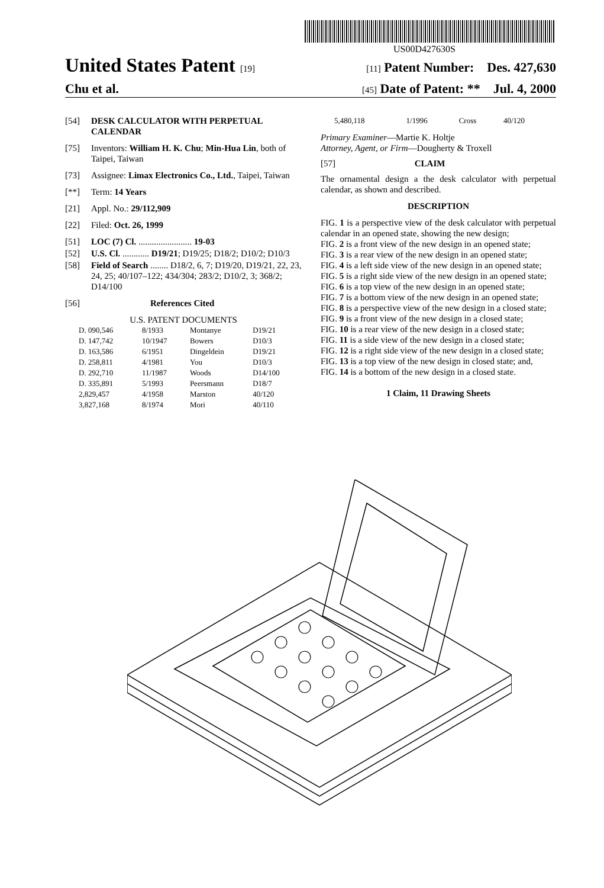US00D427630S
United States Patent [19] [11] Patent Number: Des. 427,630
Chu et al. [45] Date of Patent: ** Jul. 4, 2000
[54] DESK CALCULATOR WITH PERPETUAL CALENDAR
[75] Inventors: William H. K. Chu; Min-Hua Lin, both of Taipei, Taiwan
[73] Assignee: Limax Electronics Co., Ltd., Taipei, Taiwan
[**] Term: 14 Years
[21] Appl. No.: 29/112,909
[22] Filed: Oct. 26, 1999
[51] LOC (7) Cl. ........................ 19-03
[52] U.S. Cl. ............ D19/21; D19/25; D18/2; D10/2; D10/3
[58] Field of Search ........ D18/2, 6, 7; D19/20, D19/21, 22, 23, 24, 25; 40/107–122; 434/304; 283/2; D10/2, 3; 368/2; D14/100
[56] References Cited
U.S. PATENT DOCUMENTS
| D. 090,546 | 8/1933 | Montanye | D19/21 |
| D. 147,742 | 10/1947 | Bowers | D10/3 |
| D. 163,586 | 6/1951 | Dingeldein | D19/21 |
| D. 258,811 | 4/1981 | You | D10/3 |
| D. 292,710 | 11/1987 | Woods | D14/100 |
| D. 335,891 | 5/1993 | Peersmann | D18/7 |
| 2,829,457 | 4/1958 | Marston | 40/120 |
| 3,827,168 | 8/1974 | Mori | 40/110 |
| 5,480,118 | 1/1996 | Cross | 40/120 |
Primary Examiner—Martie K. Holtje
Attorney, Agent, or Firm—Dougherty & Troxell
[57] CLAIM
The ornamental design a the desk calculator with perpetual calendar, as shown and described.
DESCRIPTION
FIG. 1 is a perspective view of the desk calculator with perpetual calendar in an opened state, showing the new design;
FIG. 2 is a front view of the new design in an opened state;
FIG. 3 is a rear view of the new design in an opened state;
FIG. 4 is a left side view of the new design in an opened state;
FIG. 5 is a right side view of the new design in an opened state;
FIG. 6 is a top view of the new design in an opened state;
FIG. 7 is a bottom view of the new design in an opened state;
FIG. 8 is a perspective view of the new design in a closed state;
FIG. 9 is a front view of the new design in a closed state;
FIG. 10 is a rear view of the new design in a closed state;
FIG. 11 is a side view of the new design in a closed state;
FIG. 12 is a right side view of the new design in a closed state;
FIG. 13 is a top view of the new design in closed state; and,
FIG. 14 is a bottom of the new design in a closed state.
1 Claim, 11 Drawing Sheets